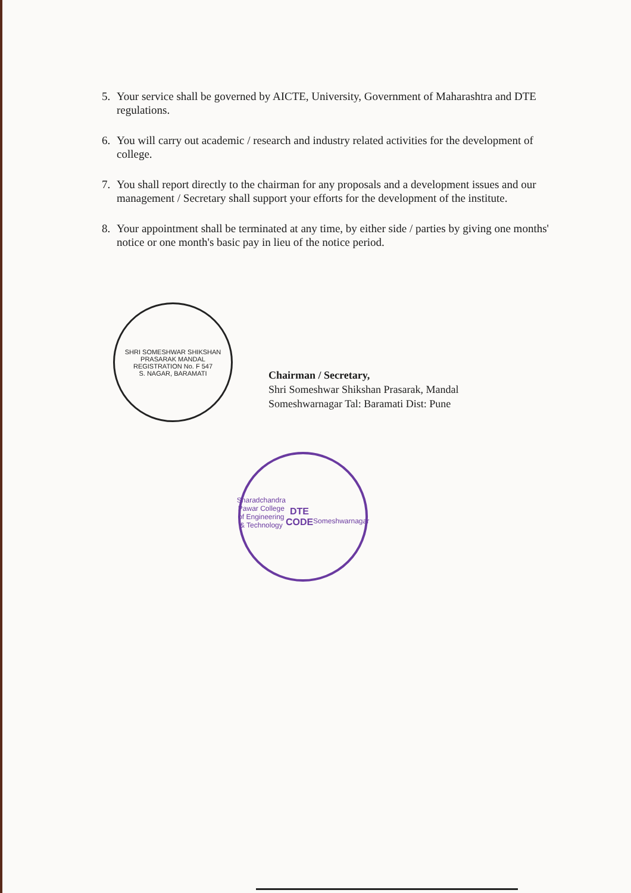5. Your service shall be governed by AICTE, University, Government of Maharashtra and DTE regulations.
6. You will carry out academic / research and industry related activities for the development of college.
7. You shall report directly to the chairman for any proposals and a development issues and our management / Secretary shall support your efforts for the development of the institute.
8. Your appointment shall be terminated at any time, by either side / parties by giving one months' notice or one month's basic pay in lieu of the notice period.
SHRI SOMESHWAR SHIKSHAN PRASARAK MANDAL
REGISTRATION No. F 547
S. NAGAR, BARAMATI
Chairman / Secretary,
Shri Someshwar Shikshan Prasarak, Mandal
Someshwarnagar Tal: Baramati Dist: Pune
Sharadchandra Pawar College of Engineering & Technology
DTE CODE
Someshwarnagar